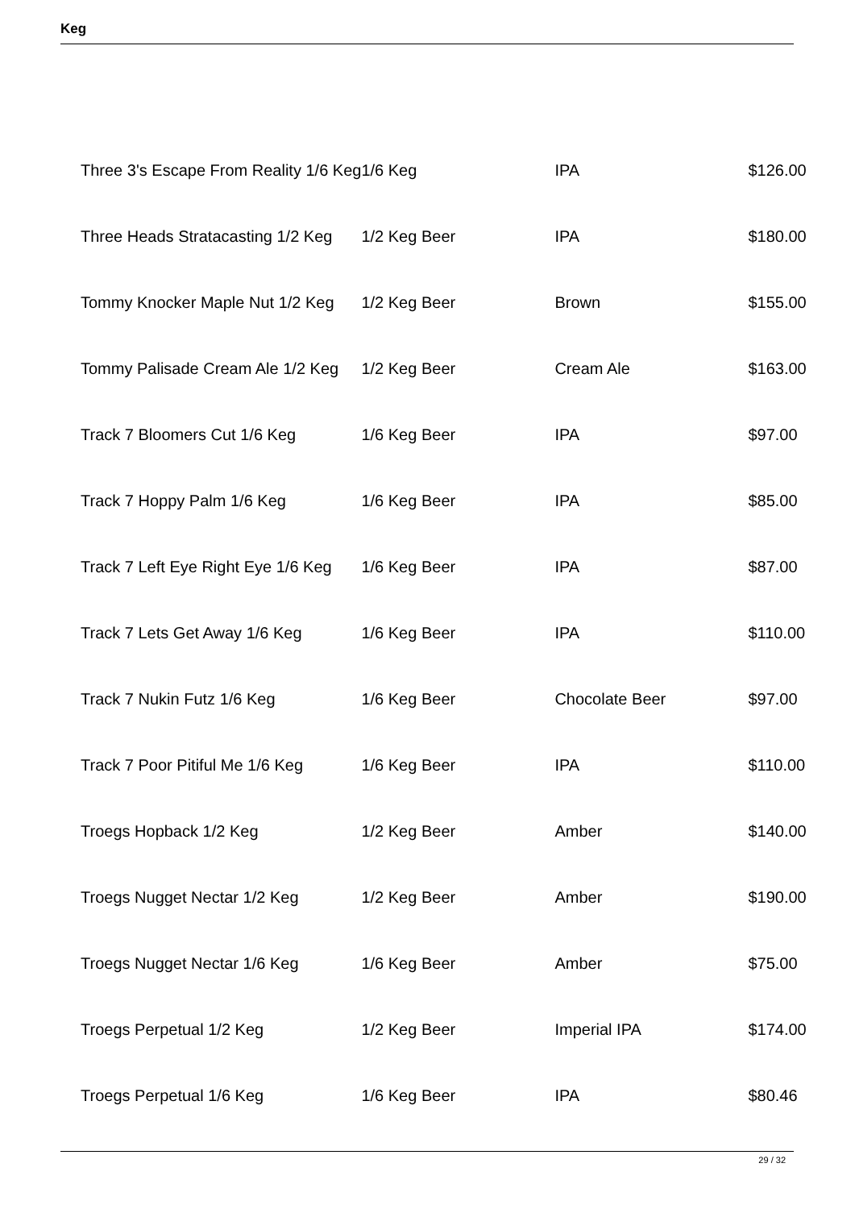Keg
| Three 3's Escape From Reality 1/6 Keg | 1/6 Keg | IPA | $126.00 |
| Three Heads Stratacasting 1/2 Keg | 1/2 Keg Beer | IPA | $180.00 |
| Tommy Knocker Maple Nut 1/2 Keg | 1/2 Keg Beer | Brown | $155.00 |
| Tommy Palisade Cream Ale 1/2 Keg | 1/2 Keg Beer | Cream Ale | $163.00 |
| Track 7 Bloomers Cut 1/6 Keg | 1/6 Keg Beer | IPA | $97.00 |
| Track 7 Hoppy Palm 1/6 Keg | 1/6 Keg Beer | IPA | $85.00 |
| Track 7 Left Eye Right Eye 1/6 Keg | 1/6 Keg Beer | IPA | $87.00 |
| Track 7 Lets Get Away 1/6 Keg | 1/6 Keg Beer | IPA | $110.00 |
| Track 7 Nukin Futz 1/6 Keg | 1/6 Keg Beer | Chocolate Beer | $97.00 |
| Track 7 Poor Pitiful Me 1/6 Keg | 1/6 Keg Beer | IPA | $110.00 |
| Troegs Hopback 1/2 Keg | 1/2 Keg Beer | Amber | $140.00 |
| Troegs Nugget Nectar 1/2 Keg | 1/2 Keg Beer | Amber | $190.00 |
| Troegs Nugget Nectar 1/6 Keg | 1/6 Keg Beer | Amber | $75.00 |
| Troegs Perpetual 1/2 Keg | 1/2 Keg Beer | Imperial IPA | $174.00 |
| Troegs Perpetual 1/6 Keg | 1/6 Keg Beer | IPA | $80.46 |
29 / 32